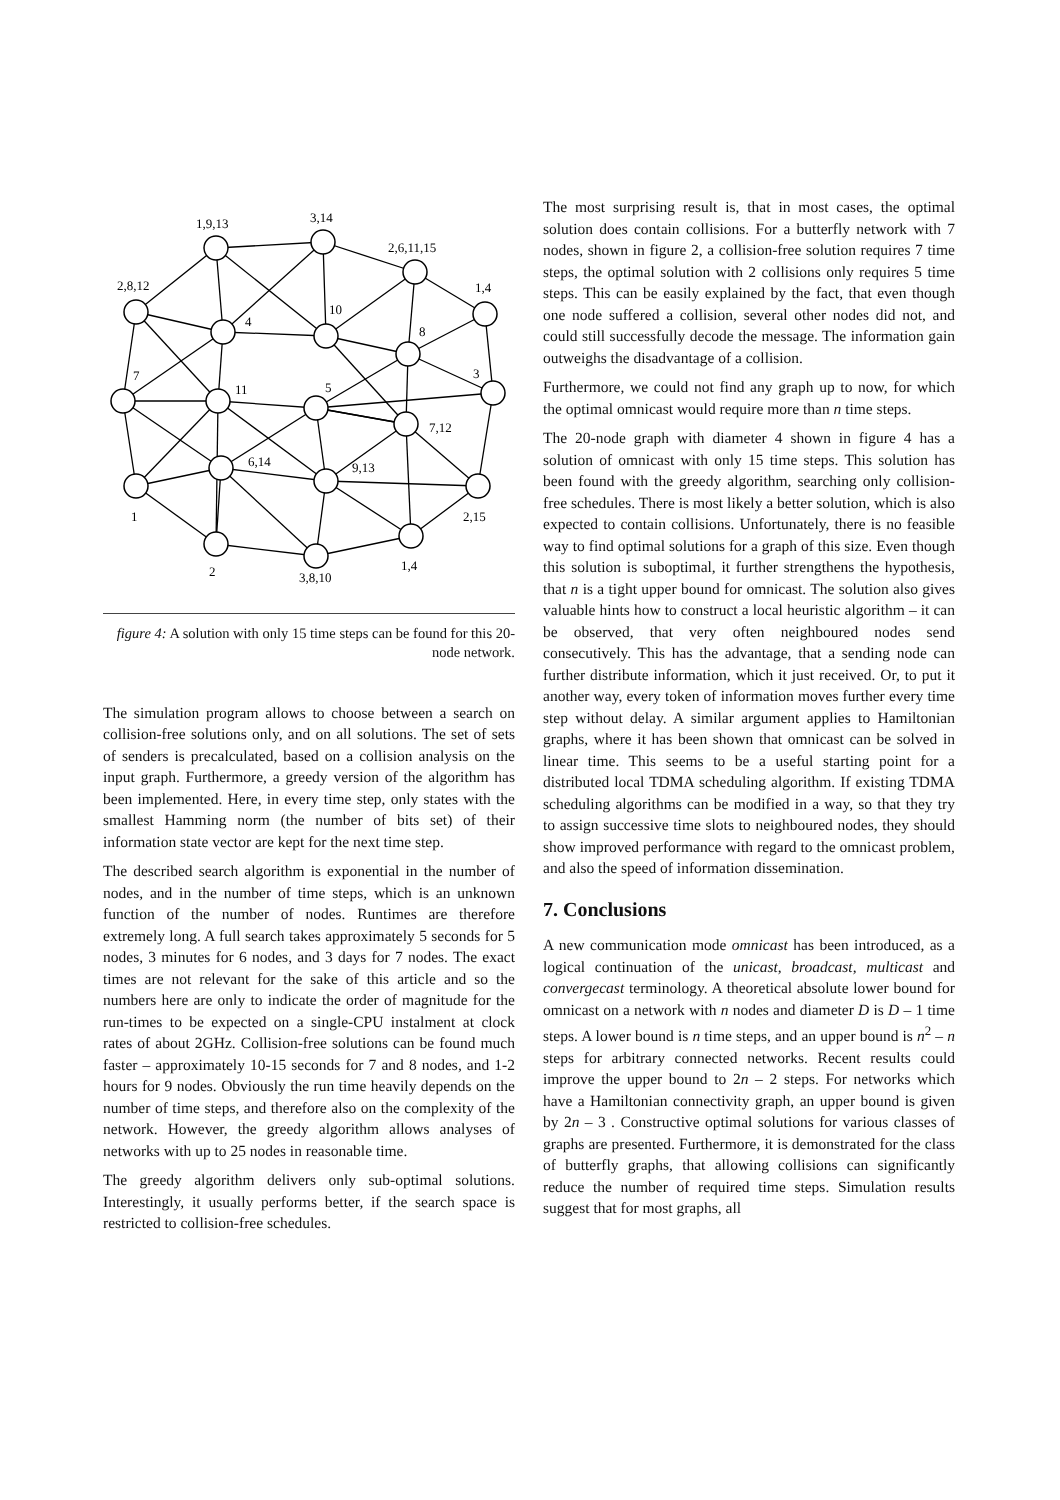1,9,13
3,14
2,6,11,15
1,4
2,8,12
4
10
8
7
11
5
3
7,12
6,14
9,13
1
2,15
2
3,8,10
1,4
figure 4: A solution with only 15 time steps can be found for this 20-node network.
The simulation program allows to choose between a search on collision-free solutions only, and on all solutions. The set of sets of senders is precalculated, based on a collision analysis on the input graph. Furthermore, a greedy version of the algorithm has been implemented. Here, in every time step, only states with the smallest Hamming norm (the number of bits set) of their information state vector are kept for the next time step.
The described search algorithm is exponential in the number of nodes, and in the number of time steps, which is an unknown function of the number of nodes. Runtimes are therefore extremely long. A full search takes approximately 5 seconds for 5 nodes, 3 minutes for 6 nodes, and 3 days for 7 nodes. The exact times are not relevant for the sake of this article and so the numbers here are only to indicate the order of magnitude for the run-times to be expected on a single-CPU instalment at clock rates of about 2GHz. Collision-free solutions can be found much faster – approximately 10-15 seconds for 7 and 8 nodes, and 1-2 hours for 9 nodes. Obviously the run time heavily depends on the number of time steps, and therefore also on the complexity of the network. However, the greedy algorithm allows analyses of networks with up to 25 nodes in reasonable time.
The greedy algorithm delivers only sub-optimal solutions. Interestingly, it usually performs better, if the search space is restricted to collision-free schedules.
The most surprising result is, that in most cases, the optimal solution does contain collisions. For a butterfly network with 7 nodes, shown in figure 2, a collision-free solution requires 7 time steps, the optimal solution with 2 collisions only requires 5 time steps. This can be easily explained by the fact, that even though one node suffered a collision, several other nodes did not, and could still successfully decode the message. The information gain outweighs the disadvantage of a collision.
Furthermore, we could not find any graph up to now, for which the optimal omnicast would require more than n time steps.
The 20-node graph with diameter 4 shown in figure 4 has a solution of omnicast with only 15 time steps. This solution has been found with the greedy algorithm, searching only collision-free schedules. There is most likely a better solution, which is also expected to contain collisions. Unfortunately, there is no feasible way to find optimal solutions for a graph of this size. Even though this solution is suboptimal, it further strengthens the hypothesis, that n is a tight upper bound for omnicast. The solution also gives valuable hints how to construct a local heuristic algorithm – it can be observed, that very often neighboured nodes send consecutively. This has the advantage, that a sending node can further distribute information, which it just received. Or, to put it another way, every token of information moves further every time step without delay. A similar argument applies to Hamiltonian graphs, where it has been shown that omnicast can be solved in linear time. This seems to be a useful starting point for a distributed local TDMA scheduling algorithm. If existing TDMA scheduling algorithms can be modified in a way, so that they try to assign successive time slots to neighboured nodes, they should show improved performance with regard to the omnicast problem, and also the speed of information dissemination.
7. Conclusions
A new communication mode omnicast has been introduced, as a logical continuation of the unicast, broadcast, multicast and convergecast terminology. A theoretical absolute lower bound for omnicast on a network with n nodes and diameter D is D – 1 time steps. A lower bound is n time steps, and an upper bound is n<sup>2</sup> – n steps for arbitrary connected networks. Recent results could improve the upper bound to 2n – 2 steps. For networks which have a Hamiltonian connectivity graph, an upper bound is given by 2n – 3 . Constructive optimal solutions for various classes of graphs are presented. Furthermore, it is demonstrated for the class of butterfly graphs, that allowing collisions can significantly reduce the number of required time steps. Simulation results suggest that for most graphs, all